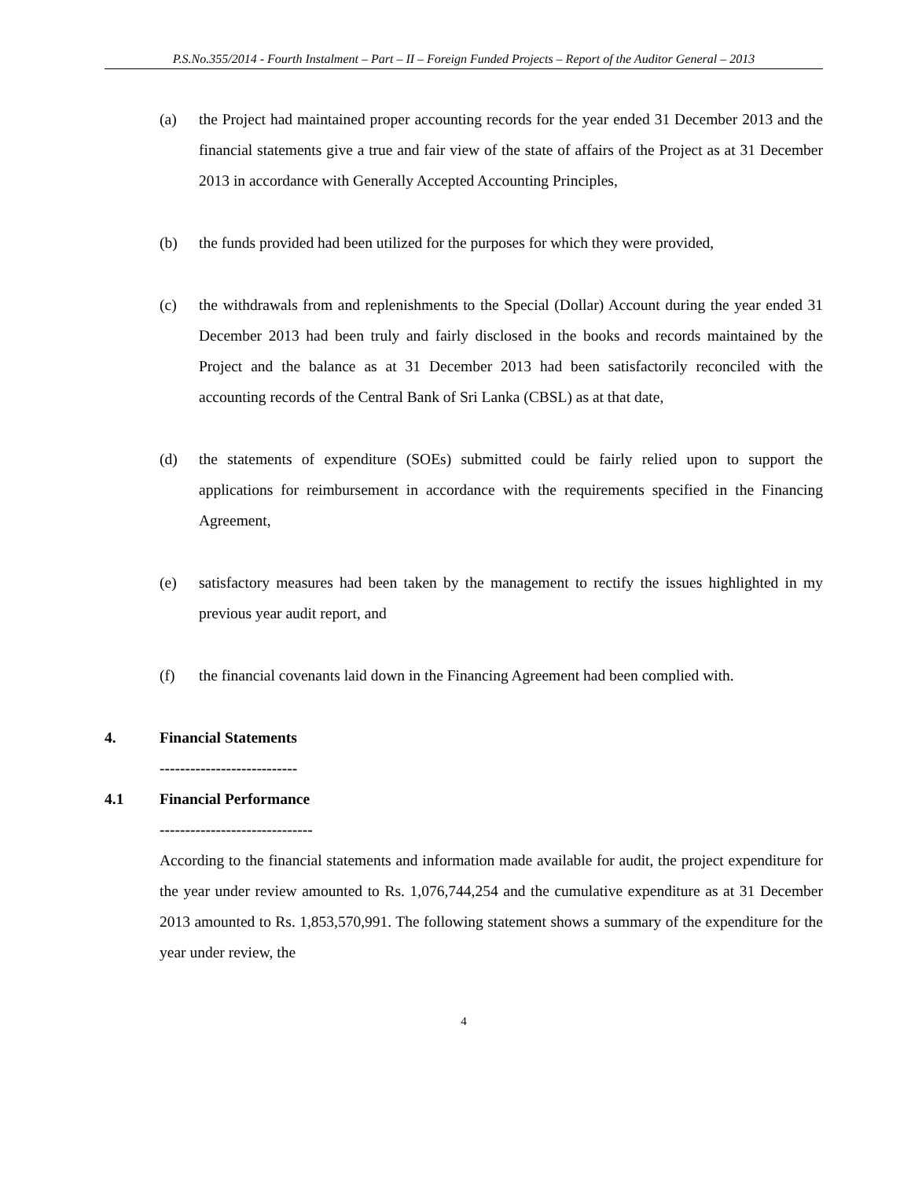P.S.No.355/2014 - Fourth Instalment – Part – II – Foreign Funded Projects – Report of the Auditor General – 2013
(a) the Project had maintained proper accounting records for the year ended 31 December 2013 and the financial statements give a true and fair view of the state of affairs of the Project as at 31 December 2013 in accordance with Generally Accepted Accounting Principles,
(b) the funds provided had been utilized for the purposes for which they were provided,
(c) the withdrawals from and replenishments to the Special (Dollar) Account during the year ended 31 December 2013 had been truly and fairly disclosed in the books and records maintained by the Project and the balance as at 31 December 2013 had been satisfactorily reconciled with the accounting records of the Central Bank of Sri Lanka (CBSL) as at that date,
(d) the statements of expenditure (SOEs) submitted could be fairly relied upon to support the applications for reimbursement in accordance with the requirements specified in the Financing Agreement,
(e) satisfactory measures had been taken by the management to rectify the issues highlighted in my previous year audit report, and
(f) the financial covenants laid down in the Financing Agreement had been complied with.
4. Financial Statements
---------------------------
4.1 Financial Performance
------------------------------
According to the financial statements and information made available for audit, the project expenditure for the year under review amounted to Rs. 1,076,744,254 and the cumulative expenditure as at 31 December 2013 amounted to Rs. 1,853,570,991. The following statement shows a summary of the expenditure for the year under review, the
4